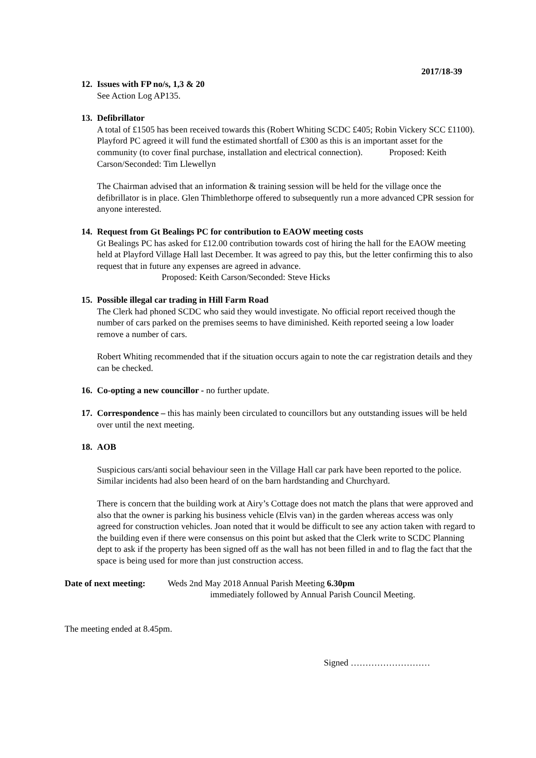2017/18-39
12.
Issues with FP no/s, 1,3 & 20
See Action Log AP135.
13.
Defibrillator
A total of £1505 has been received towards this (Robert Whiting SCDC £405; Robin Vickery SCC £1100). Playford PC agreed it will fund the estimated shortfall of £300 as this is an important asset for the community (to cover final purchase, installation and electrical connection). Proposed: Keith Carson/Seconded: Tim Llewellyn
The Chairman advised that an information & training session will be held for the village once the defibrillator is in place. Glen Thimblethorpe offered to subsequently run a more advanced CPR session for anyone interested.
14.
Request from Gt Bealings PC for contribution to EAOW meeting costs
Gt Bealings PC has asked for £12.00 contribution towards cost of hiring the hall for the EAOW meeting held at Playford Village Hall last December. It was agreed to pay this, but the letter confirming this to also request that in future any expenses are agreed in advance.
Proposed: Keith Carson/Seconded: Steve Hicks
15.
Possible illegal car trading in Hill Farm Road
The Clerk had phoned SCDC who said they would investigate. No official report received though the number of cars parked on the premises seems to have diminished. Keith reported seeing a low loader remove a number of cars.
Robert Whiting recommended that if the situation occurs again to note the car registration details and they can be checked.
16.
Co-opting a new councillor - no further update.
17.
Correspondence – this has mainly been circulated to councillors but any outstanding issues will be held over until the next meeting.
18.
AOB
Suspicious cars/anti social behaviour seen in the Village Hall car park have been reported to the police. Similar incidents had also been heard of on the barn hardstanding and Churchyard.
There is concern that the building work at Airy’s Cottage does not match the plans that were approved and also that the owner is parking his business vehicle (Elvis van) in the garden whereas access was only agreed for construction vehicles. Joan noted that it would be difficult to see any action taken with regard to the building even if there were consensus on this point but asked that the Clerk write to SCDC Planning dept to ask if the property has been signed off as the wall has not been filled in and to flag the fact that the space is being used for more than just construction access.
Date of next meeting:
Weds 2nd May 2018 Annual Parish Meeting 6.30pm
immediately followed by Annual Parish Council Meeting.
The meeting ended at 8.45pm.
Signed ………………………